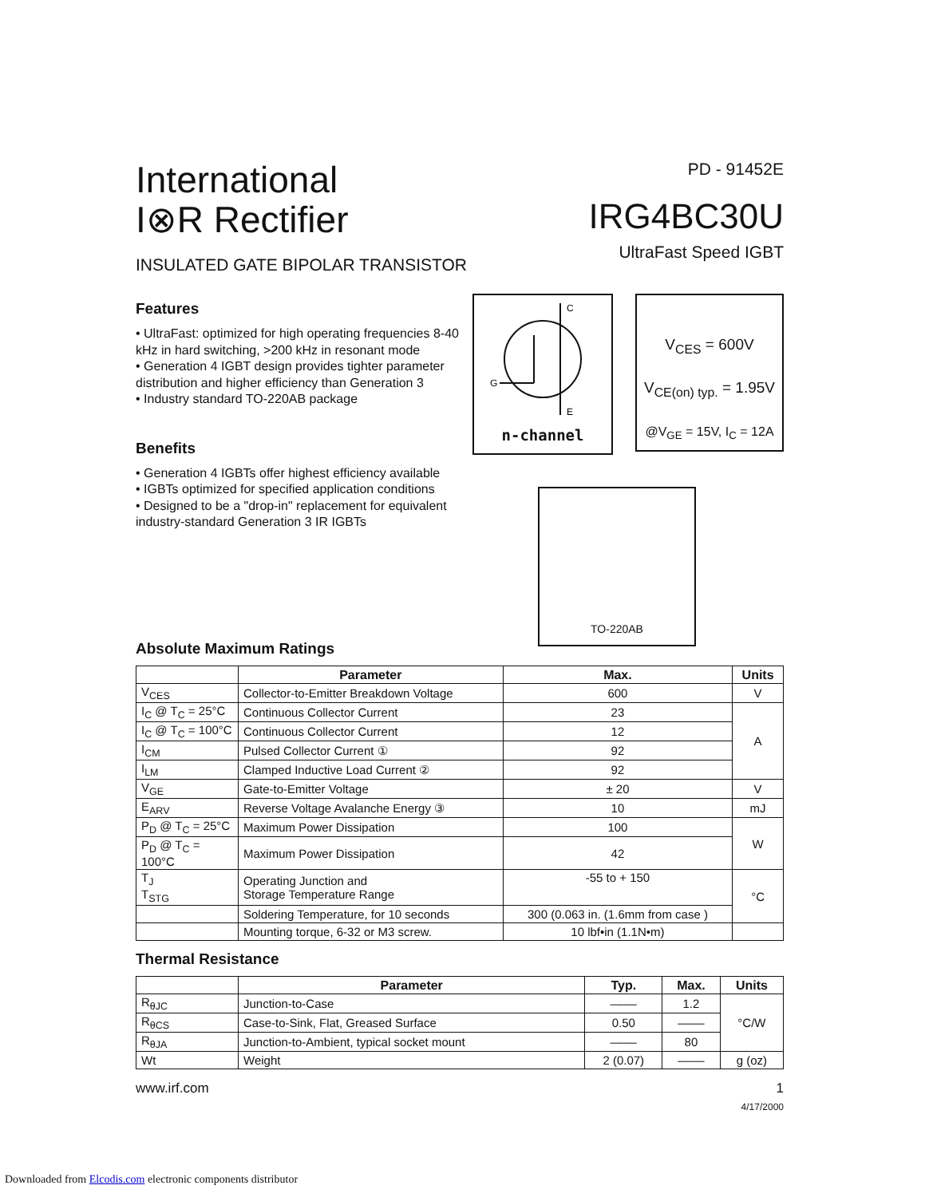International
I⊗R Rectifier
INSULATED GATE BIPOLAR TRANSISTOR
PD - 91452E
IRG4BC30U
UltraFast Speed IGBT
Features
• UltraFast: optimized for high operating frequencies 8-40 kHz in hard switching, >200 kHz in resonant mode
• Generation 4 IGBT design provides tighter parameter distribution and higher efficiency than Generation 3
• Industry standard TO-220AB package
Benefits
• Generation 4 IGBTs offer highest efficiency available
• IGBTs optimized for specified application conditions
• Designed to be a "drop-in" replacement for equivalent industry-standard Generation 3 IR IGBTs
C
G
E
n-channel
V<sub>CES</sub> = 600V
V<sub>CE(on) typ.</sub> = 1.95V
@V<sub>GE</sub> = 15V, I<sub>C</sub> = 12A
TO-220AB
Absolute Maximum Ratings
| | Parameter | Max. | Units |
| --- | --- | --- | --- |
| V<sub>CES</sub> | Collector-to-Emitter Breakdown Voltage | 600 | V |
| I<sub>C</sub> @ T<sub>C</sub> = 25°C | Continuous Collector Current | 23 | A |
| I<sub>C</sub> @ T<sub>C</sub> = 100°C | Continuous Collector Current | 12 | |
| I<sub>CM</sub> | Pulsed Collector Current ① | 92 | |
| I<sub>LM</sub> | Clamped Inductive Load Current ② | 92 | |
| V<sub>GE</sub> | Gate-to-Emitter Voltage | ± 20 | V |
| E<sub>ARV</sub> | Reverse Voltage Avalanche Energy ③ | 10 | mJ |
| P<sub>D</sub> @ T<sub>C</sub> = 25°C | Maximum Power Dissipation | 100 | W |
| P<sub>D</sub> @ T<sub>C</sub> = 100°C | Maximum Power Dissipation | 42 | |
| T<sub>J</sub> T<sub>STG</sub> | Operating Junction and Storage Temperature Range | -55 to + 150 | °C |
| | Soldering Temperature, for 10 seconds | 300 (0.063 in. (1.6mm from case ) | |
| | Mounting torque, 6-32 or M3 screw. | 10 lbf•in (1.1N•m) | |
Thermal Resistance
| | Parameter | Typ. | Max. | Units |
| --- | --- | --- | --- | --- |
| R<sub>θJC</sub> | Junction-to-Case | –––– | 1.2 | °C/W |
| R<sub>θCS</sub> | Case-to-Sink, Flat, Greased Surface | 0.50 | –––– | |
| R<sub>θJA</sub> | Junction-to-Ambient, typical socket mount | –––– | 80 | |
| Wt | Weight | 2 (0.07) | –––– | g (oz) |
www.irf.com 1
4/17/2000
Downloaded from Elcodis.com electronic components distributor